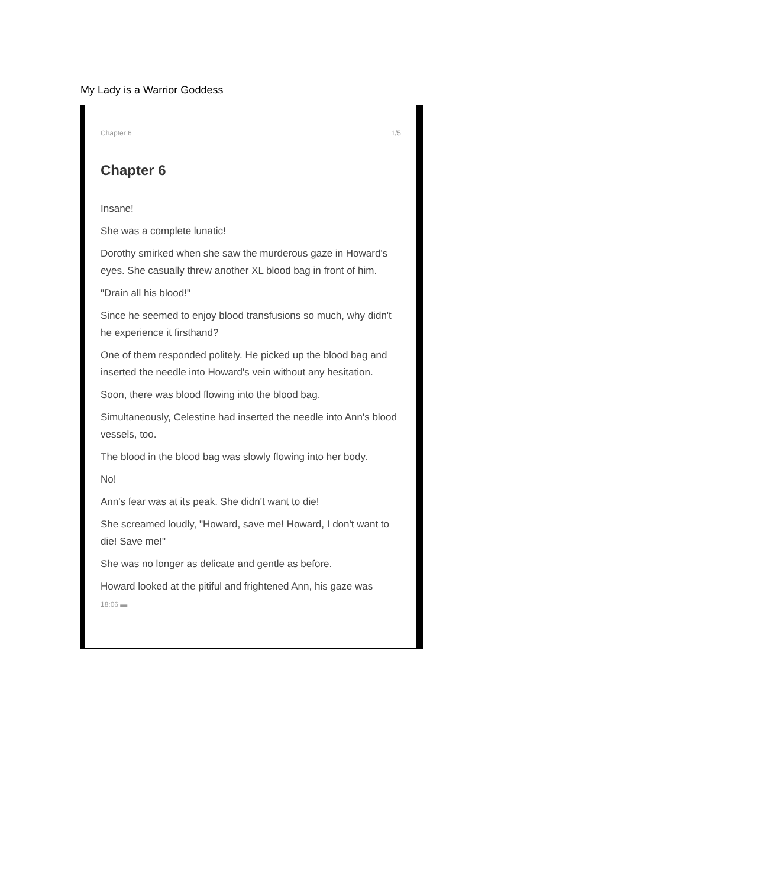My Lady is a Warrior Goddess
Chapter 6 1/5
Chapter 6
Insane!
She was a complete lunatic!
Dorothy smirked when she saw the murderous gaze in Howard's eyes. She casually threw another XL blood bag in front of him.
"Drain all his blood!"
Since he seemed to enjoy blood transfusions so much, why didn't he experience it firsthand?
One of them responded politely. He picked up the blood bag and inserted the needle into Howard's vein without any hesitation.
Soon, there was blood flowing into the blood bag.
Simultaneously, Celestine had inserted the needle into Ann's blood vessels, too.
The blood in the blood bag was slowly flowing into her body.
No!
Ann's fear was at its peak. She didn't want to die!
She screamed loudly, "Howard, save me! Howard, I don't want to die! Save me!"
She was no longer as delicate and gentle as before.
Howard looked at the pitiful and frightened Ann, his gaze was
18:06 ▬